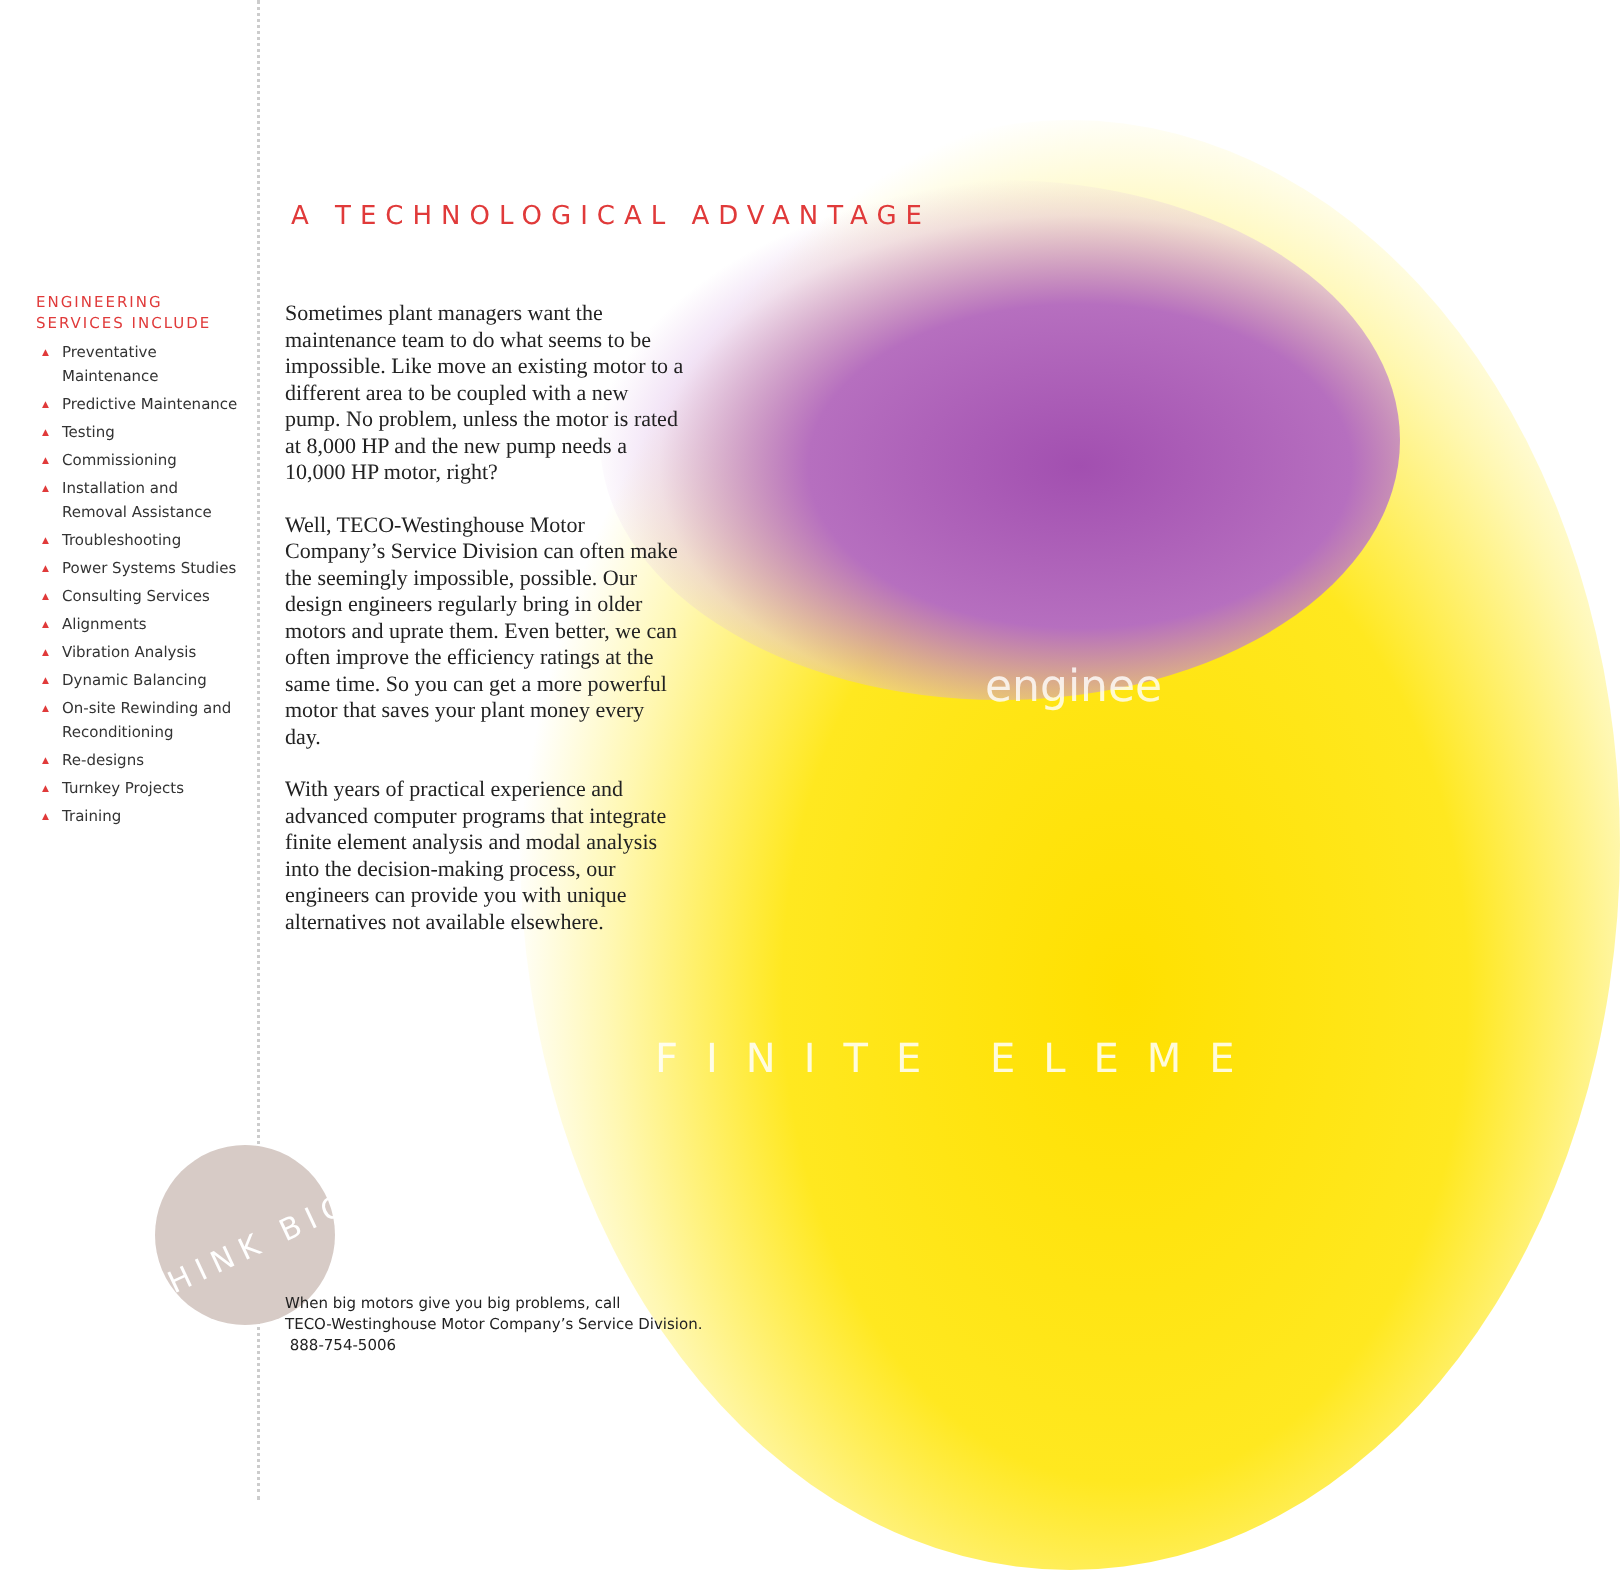THINK BIG
enginee
FINITE ELEME
ENGINEERING
SERVICES INCLUDE
▲ Preventative Maintenance
▲ Predictive Maintenance
▲ Testing
▲ Commissioning
▲ Installation and Removal Assistance
▲ Troubleshooting
▲ Power Systems Studies
▲ Consulting Services
▲ Alignments
▲ Vibration Analysis
▲ Dynamic Balancing
▲ On-site Rewinding and Reconditioning
▲ Re-designs
▲ Turnkey Projects
▲ Training
A TECHNOLOGICAL ADVANTAGE
Sometimes plant managers want the maintenance team to do what seems to be impossible. Like move an existing motor to a different area to be coupled with a new pump. No problem, unless the motor is rated at 8,000 HP and the new pump needs a 10,000 HP motor, right?
Well, TECO-Westinghouse Motor Company’s Service Division can often make the seemingly impossible, possible. Our design engineers regularly bring in older motors and uprate them. Even better, we can often improve the efficiency ratings at the same time. So you can get a more powerful motor that saves your plant money every day.
With years of practical experience and advanced computer programs that integrate finite element analysis and modal analysis into the decision-making process, our engineers can provide you with unique alternatives not available elsewhere.
When big motors give you big problems, call
TECO-Westinghouse Motor Company’s Service Division.
888-754-5006